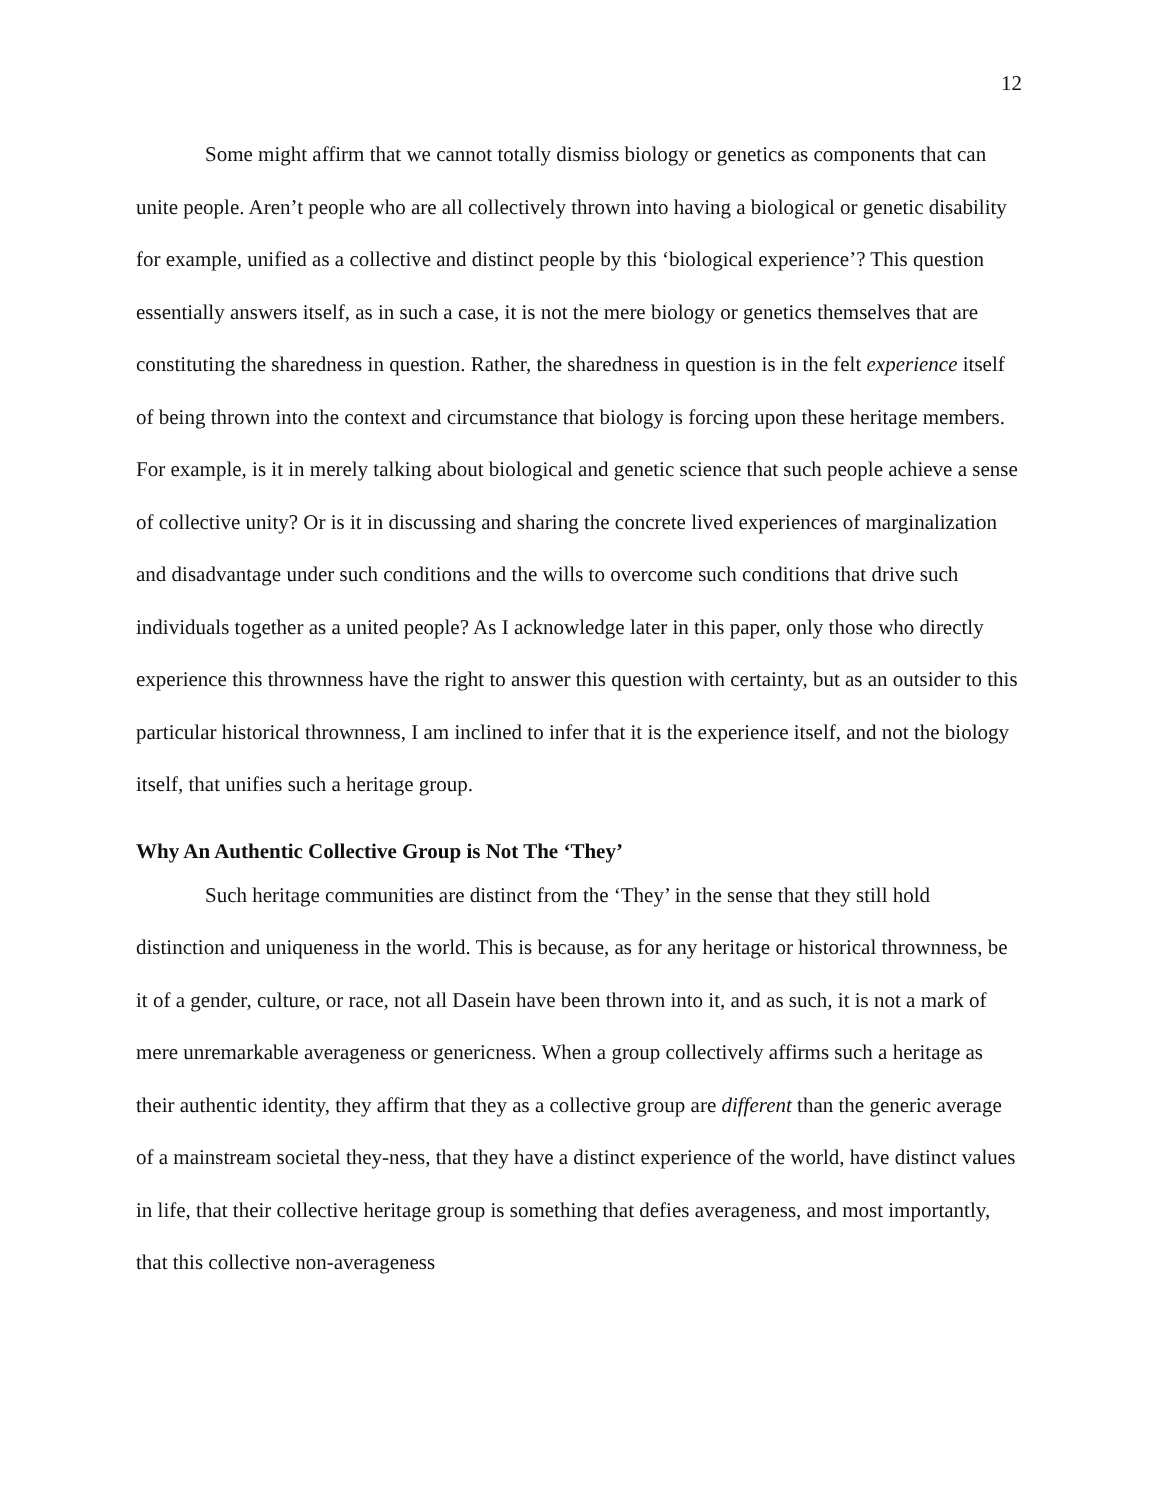12
Some might affirm that we cannot totally dismiss biology or genetics as components that can unite people. Aren’t people who are all collectively thrown into having a biological or genetic disability for example, unified as a collective and distinct people by this ‘biological experience’? This question essentially answers itself, as in such a case, it is not the mere biology or genetics themselves that are constituting the sharedness in question. Rather, the sharedness in question is in the felt experience itself of being thrown into the context and circumstance that biology is forcing upon these heritage members. For example, is it in merely talking about biological and genetic science that such people achieve a sense of collective unity? Or is it in discussing and sharing the concrete lived experiences of marginalization and disadvantage under such conditions and the wills to overcome such conditions that drive such individuals together as a united people? As I acknowledge later in this paper, only those who directly experience this thrownness have the right to answer this question with certainty, but as an outsider to this particular historical thrownness, I am inclined to infer that it is the experience itself, and not the biology itself, that unifies such a heritage group.
Why An Authentic Collective Group is Not The ‘They’
Such heritage communities are distinct from the ‘They’ in the sense that they still hold distinction and uniqueness in the world. This is because, as for any heritage or historical thrownness, be it of a gender, culture, or race, not all Dasein have been thrown into it, and as such, it is not a mark of mere unremarkable averageness or genericness. When a group collectively affirms such a heritage as their authentic identity, they affirm that they as a collective group are different than the generic average of a mainstream societal they-ness, that they have a distinct experience of the world, have distinct values in life, that their collective heritage group is something that defies averageness, and most importantly, that this collective non-averageness